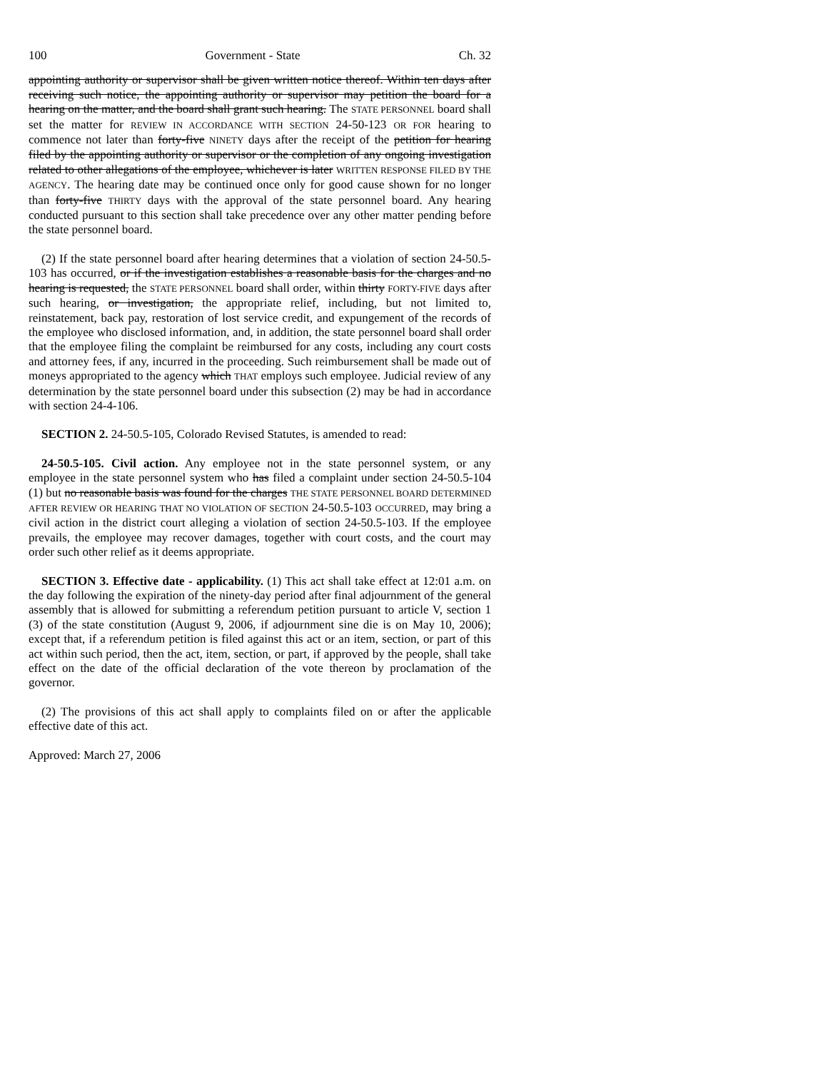100 Government - State Ch. 32
appointing authority or supervisor shall be given written notice thereof. Within ten days after receiving such notice, the appointing authority or supervisor may petition the board for a hearing on the matter, and the board shall grant such hearing. The STATE PERSONNEL board shall set the matter for REVIEW IN ACCORDANCE WITH SECTION 24-50-123 OR FOR hearing to commence not later than forty-five NINETY days after the receipt of the petition for hearing filed by the appointing authority or supervisor or the completion of any ongoing investigation related to other allegations of the employee, whichever is later WRITTEN RESPONSE FILED BY THE AGENCY. The hearing date may be continued once only for good cause shown for no longer than forty-five THIRTY days with the approval of the state personnel board. Any hearing conducted pursuant to this section shall take precedence over any other matter pending before the state personnel board.
(2) If the state personnel board after hearing determines that a violation of section 24-50.5-103 has occurred, or if the investigation establishes a reasonable basis for the charges and no hearing is requested, the STATE PERSONNEL board shall order, within thirty FORTY-FIVE days after such hearing, or investigation, the appropriate relief, including, but not limited to, reinstatement, back pay, restoration of lost service credit, and expungement of the records of the employee who disclosed information, and, in addition, the state personnel board shall order that the employee filing the complaint be reimbursed for any costs, including any court costs and attorney fees, if any, incurred in the proceeding. Such reimbursement shall be made out of moneys appropriated to the agency which THAT employs such employee. Judicial review of any determination by the state personnel board under this subsection (2) may be had in accordance with section 24-4-106.
SECTION 2. 24-50.5-105, Colorado Revised Statutes, is amended to read:
24-50.5-105. Civil action. Any employee not in the state personnel system, or any employee in the state personnel system who has filed a complaint under section 24-50.5-104 (1) but no reasonable basis was found for the charges THE STATE PERSONNEL BOARD DETERMINED AFTER REVIEW OR HEARING THAT NO VIOLATION OF SECTION 24-50.5-103 OCCURRED, may bring a civil action in the district court alleging a violation of section 24-50.5-103. If the employee prevails, the employee may recover damages, together with court costs, and the court may order such other relief as it deems appropriate.
SECTION 3. Effective date - applicability. (1) This act shall take effect at 12:01 a.m. on the day following the expiration of the ninety-day period after final adjournment of the general assembly that is allowed for submitting a referendum petition pursuant to article V, section 1 (3) of the state constitution (August 9, 2006, if adjournment sine die is on May 10, 2006); except that, if a referendum petition is filed against this act or an item, section, or part of this act within such period, then the act, item, section, or part, if approved by the people, shall take effect on the date of the official declaration of the vote thereon by proclamation of the governor.
(2) The provisions of this act shall apply to complaints filed on or after the applicable effective date of this act.
Approved: March 27, 2006